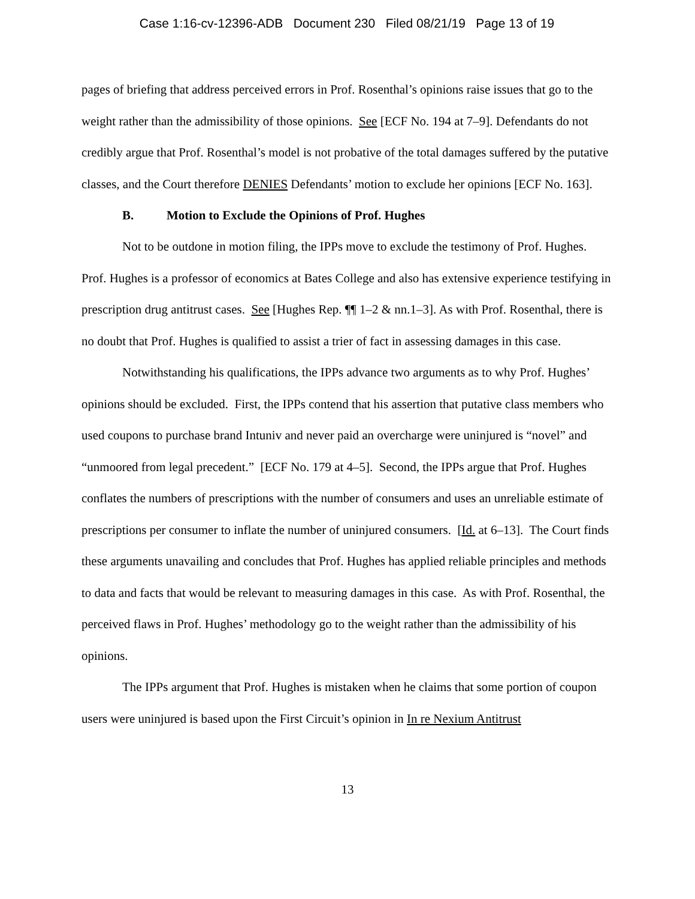Case 1:16-cv-12396-ADB Document 230 Filed 08/21/19 Page 13 of 19
pages of briefing that address perceived errors in Prof. Rosenthal’s opinions raise issues that go to the weight rather than the admissibility of those opinions. See [ECF No. 194 at 7–9]. Defendants do not credibly argue that Prof. Rosenthal’s model is not probative of the total damages suffered by the putative classes, and the Court therefore DENIES Defendants’ motion to exclude her opinions [ECF No. 163].
B. Motion to Exclude the Opinions of Prof. Hughes
Not to be outdone in motion filing, the IPPs move to exclude the testimony of Prof. Hughes. Prof. Hughes is a professor of economics at Bates College and also has extensive experience testifying in prescription drug antitrust cases. See [Hughes Rep. ¶¶ 1–2 & nn.1–3]. As with Prof. Rosenthal, there is no doubt that Prof. Hughes is qualified to assist a trier of fact in assessing damages in this case.
Notwithstanding his qualifications, the IPPs advance two arguments as to why Prof. Hughes’ opinions should be excluded. First, the IPPs contend that his assertion that putative class members who used coupons to purchase brand Intuniv and never paid an overcharge were uninjured is “novel” and “unmoored from legal precedent.” [ECF No. 179 at 4–5]. Second, the IPPs argue that Prof. Hughes conflates the numbers of prescriptions with the number of consumers and uses an unreliable estimate of prescriptions per consumer to inflate the number of uninjured consumers. [Id. at 6–13]. The Court finds these arguments unavailing and concludes that Prof. Hughes has applied reliable principles and methods to data and facts that would be relevant to measuring damages in this case. As with Prof. Rosenthal, the perceived flaws in Prof. Hughes’ methodology go to the weight rather than the admissibility of his opinions.
The IPPs argument that Prof. Hughes is mistaken when he claims that some portion of coupon users were uninjured is based upon the First Circuit’s opinion in In re Nexium Antitrust
13